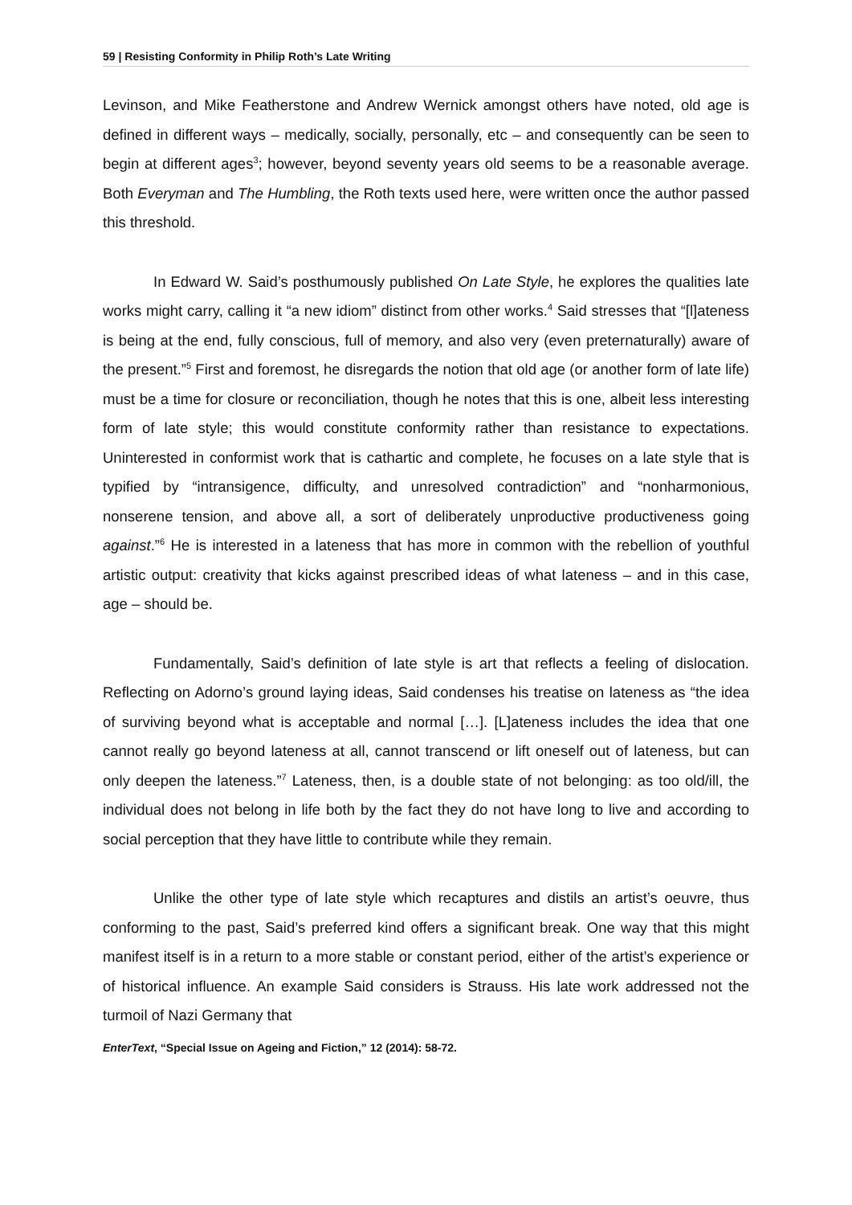59 | Resisting Conformity in Philip Roth’s Late Writing
Levinson, and Mike Featherstone and Andrew Wernick amongst others have noted, old age is defined in different ways – medically, socially, personally, etc – and consequently can be seen to begin at different ages<sup>3</sup>; however, beyond seventy years old seems to be a reasonable average. Both Everyman and The Humbling, the Roth texts used here, were written once the author passed this threshold.
In Edward W. Said’s posthumously published On Late Style, he explores the qualities late works might carry, calling it “a new idiom” distinct from other works.<sup>4</sup> Said stresses that “[l]ateness is being at the end, fully conscious, full of memory, and also very (even preternaturally) aware of the present.”<sup>5</sup> First and foremost, he disregards the notion that old age (or another form of late life) must be a time for closure or reconciliation, though he notes that this is one, albeit less interesting form of late style; this would constitute conformity rather than resistance to expectations. Uninterested in conformist work that is cathartic and complete, he focuses on a late style that is typified by “intransigence, difficulty, and unresolved contradiction” and “nonharmonious, nonserene tension, and above all, a sort of deliberately unproductive productiveness going against.”<sup>6</sup> He is interested in a lateness that has more in common with the rebellion of youthful artistic output: creativity that kicks against prescribed ideas of what lateness – and in this case, age – should be.
Fundamentally, Said’s definition of late style is art that reflects a feeling of dislocation. Reflecting on Adorno’s ground laying ideas, Said condenses his treatise on lateness as “the idea of surviving beyond what is acceptable and normal […]. [L]ateness includes the idea that one cannot really go beyond lateness at all, cannot transcend or lift oneself out of lateness, but can only deepen the lateness.”<sup>7</sup> Lateness, then, is a double state of not belonging: as too old/ill, the individual does not belong in life both by the fact they do not have long to live and according to social perception that they have little to contribute while they remain.
Unlike the other type of late style which recaptures and distils an artist’s oeuvre, thus conforming to the past, Said’s preferred kind offers a significant break. One way that this might manifest itself is in a return to a more stable or constant period, either of the artist’s experience or of historical influence. An example Said considers is Strauss. His late work addressed not the turmoil of Nazi Germany that
EnterText, “Special Issue on Ageing and Fiction,” 12 (2014): 58-72.